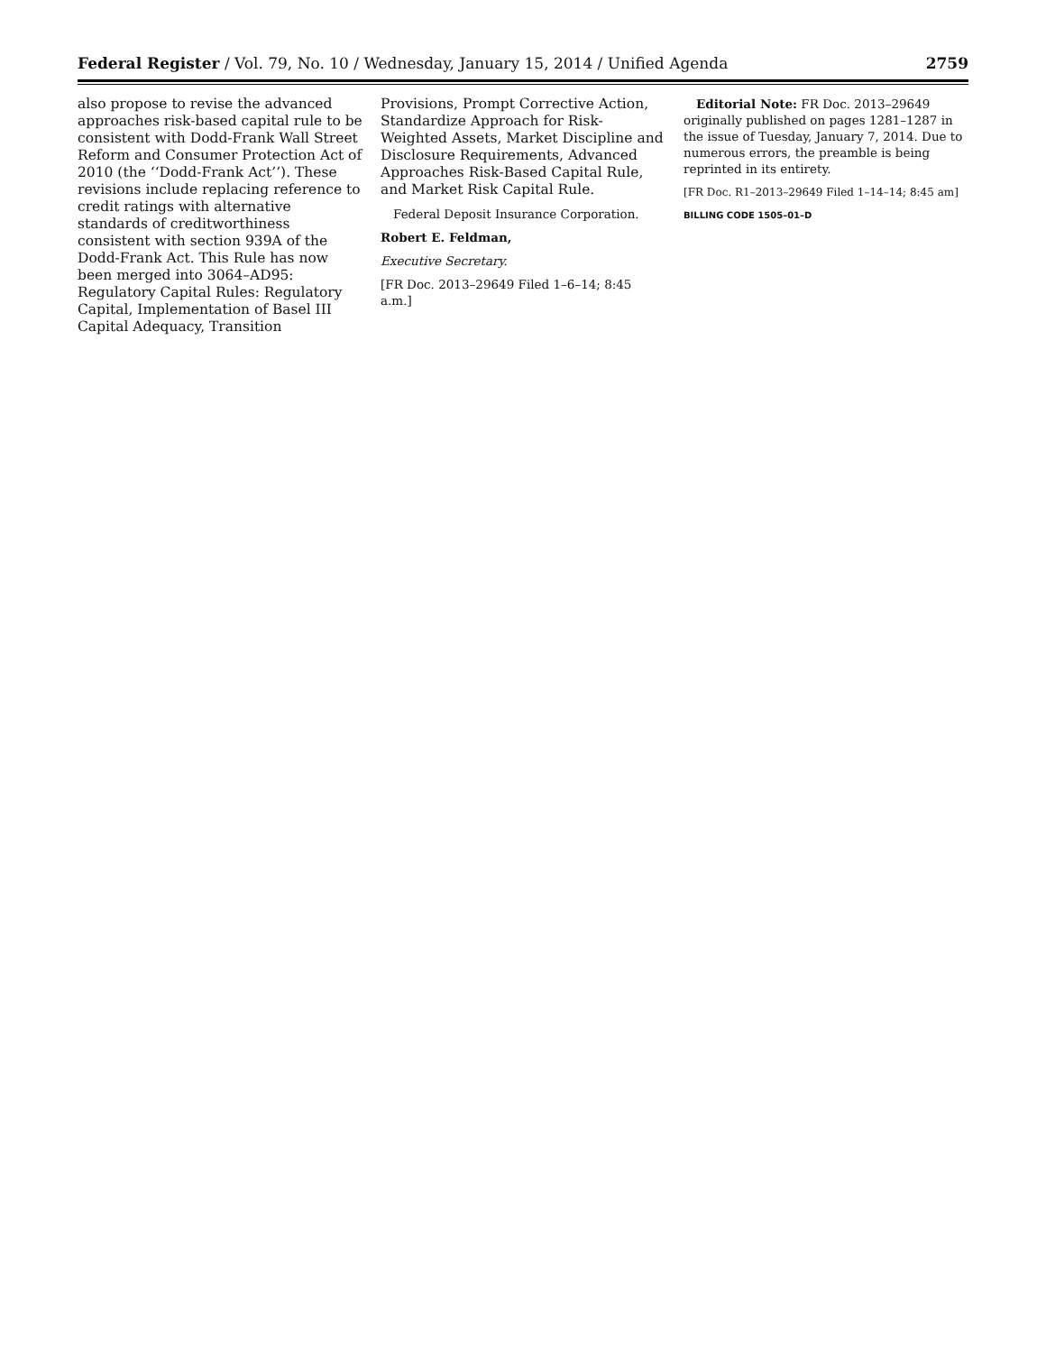Federal Register / Vol. 79, No. 10 / Wednesday, January 15, 2014 / Unified Agenda 2759
also propose to revise the advanced approaches risk-based capital rule to be consistent with Dodd-Frank Wall Street Reform and Consumer Protection Act of 2010 (the ‘‘Dodd-Frank Act’’). These revisions include replacing reference to credit ratings with alternative standards of creditworthiness consistent with section 939A of the Dodd-Frank Act. This Rule has now been merged into 3064–AD95: Regulatory Capital Rules: Regulatory Capital, Implementation of Basel III Capital Adequacy, Transition
Provisions, Prompt Corrective Action, Standardize Approach for Risk-Weighted Assets, Market Discipline and Disclosure Requirements, Advanced Approaches Risk-Based Capital Rule, and Market Risk Capital Rule.
Federal Deposit Insurance Corporation.
Robert E. Feldman,
Executive Secretary.
[FR Doc. 2013–29649 Filed 1–6–14; 8:45 a.m.]
Editorial Note: FR Doc. 2013–29649 originally published on pages 1281–1287 in the issue of Tuesday, January 7, 2014. Due to numerous errors, the preamble is being reprinted in its entirety.
[FR Doc. R1–2013–29649 Filed 1–14–14; 8:45 am]
BILLING CODE 1505–01–D